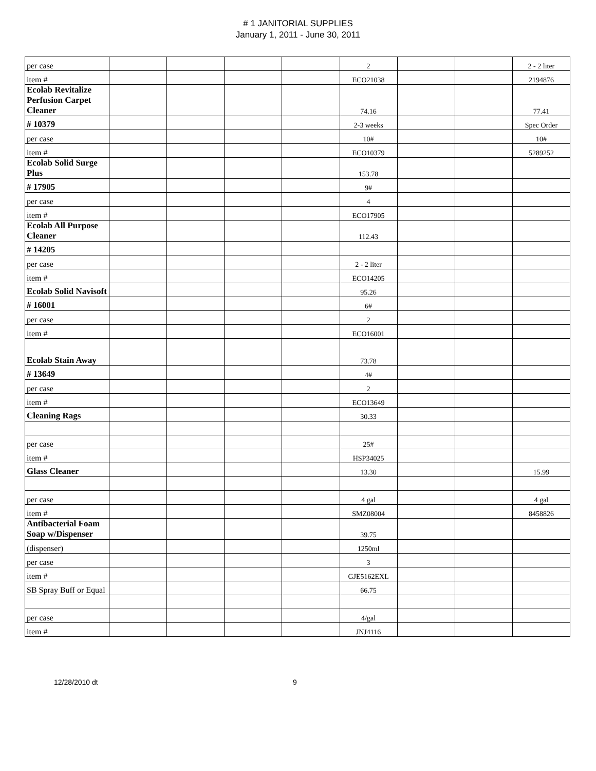# 1 JANITORIAL SUPPLIES
January 1, 2011 - June 30, 2011
| per case | | | | | 2 | | | 2 - 2 liter |
| item # | | | | | ECO21038 | | | 2194876 |
| Ecolab Revitalize Perfusion Carpet Cleaner | | | | | 74.16 | | | 77.41 |
| # 10379 | | | | | 2-3 weeks | | | Spec Order |
| per case | | | | | 10# | | | 10# |
| item # | | | | | ECO10379 | | | 5289252 |
| Ecolab Solid Surge Plus | | | | | 153.78 | | | |
| # 17905 | | | | | 9# | | | |
| per case | | | | | 4 | | | |
| item # | | | | | ECO17905 | | | |
| Ecolab All Purpose Cleaner | | | | | 112.43 | | | |
| # 14205 | | | | | | | | |
| per case | | | | | 2 - 2 liter | | | |
| item # | | | | | ECO14205 | | | |
| Ecolab Solid Navisoft | | | | | 95.26 | | | |
| # 16001 | | | | | 6# | | | |
| per case | | | | | 2 | | | |
| item # | | | | | ECO16001 | | | |
| Ecolab Stain Away | | | | | 73.78 | | | |
| # 13649 | | | | | 4# | | | |
| per case | | | | | 2 | | | |
| item # | | | | | ECO13649 | | | |
| Cleaning Rags | | | | | 30.33 | | | |
| per case | | | | | 25# | | | |
| item # | | | | | HSP34025 | | | |
| Glass Cleaner | | | | | 13.30 | | | 15.99 |
| per case | | | | | 4 gal | | | 4 gal |
| item # | | | | | SMZ08004 | | | 8458826 |
| Antibacterial Foam Soap w/Dispenser | | | | | 39.75 | | | |
| (dispenser) | | | | | 1250ml | | | |
| per case | | | | | 3 | | | |
| item # | | | | | GJE5162EXL | | | |
| SB Spray Buff or Equal | | | | | 66.75 | | | |
| per case | | | | | 4/gal | | | |
| item # | | | | | JNJ4116 | | | |
12/28/2010 dt 9